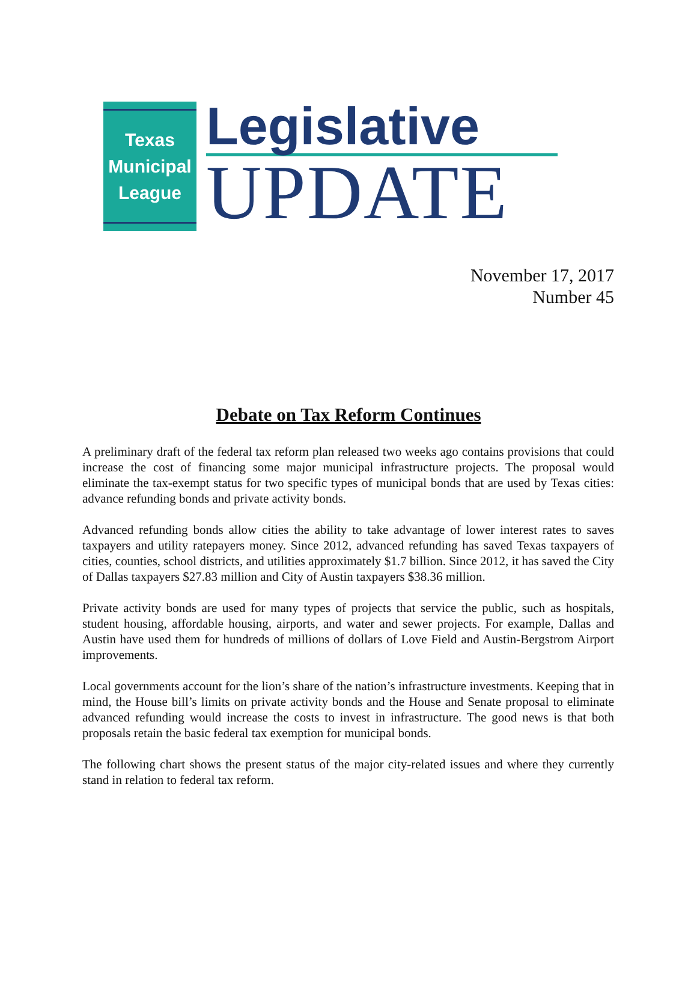Texas
Municipal
League
Legislative
UPDATE
November 17, 2017
Number 45
Debate on Tax Reform Continues
A preliminary draft of the federal tax reform plan released two weeks ago contains provisions that could increase the cost of financing some major municipal infrastructure projects. The proposal would eliminate the tax-exempt status for two specific types of municipal bonds that are used by Texas cities: advance refunding bonds and private activity bonds.
Advanced refunding bonds allow cities the ability to take advantage of lower interest rates to saves taxpayers and utility ratepayers money. Since 2012, advanced refunding has saved Texas taxpayers of cities, counties, school districts, and utilities approximately $1.7 billion. Since 2012, it has saved the City of Dallas taxpayers $27.83 million and City of Austin taxpayers $38.36 million.
Private activity bonds are used for many types of projects that service the public, such as hospitals, student housing, affordable housing, airports, and water and sewer projects. For example, Dallas and Austin have used them for hundreds of millions of dollars of Love Field and Austin-Bergstrom Airport improvements.
Local governments account for the lion’s share of the nation’s infrastructure investments. Keeping that in mind, the House bill’s limits on private activity bonds and the House and Senate proposal to eliminate advanced refunding would increase the costs to invest in infrastructure. The good news is that both proposals retain the basic federal tax exemption for municipal bonds.
The following chart shows the present status of the major city-related issues and where they currently stand in relation to federal tax reform.